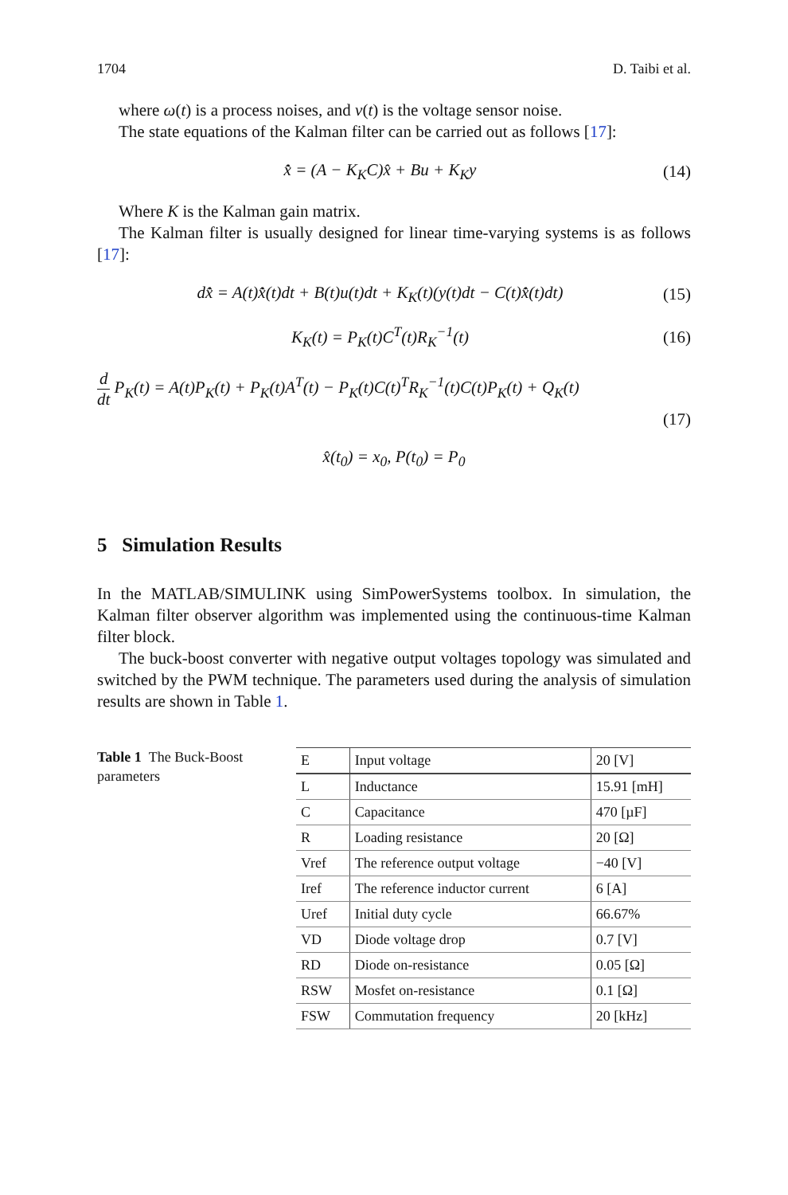1704 D. Taibi et al.
where ω(t) is a process noises, and ν(t) is the voltage sensor noise.
The state equations of the Kalman filter can be carried out as follows [17]:
x̂̇ = (A − K<sub>K</sub>C)x̂ + Bu + K<sub>K</sub>y (14)
Where K is the Kalman gain matrix.
The Kalman filter is usually designed for linear time-varying systems is as follows [17]:
dx̂̇ = A(t)x̂̇(t)dt + B(t)u(t)dt + K<sub>K</sub>(t)(y(t)dt − C(t)x̂̇(t)dt) (15)
K<sub>K</sub>(t) = P<sub>K</sub>(t)C<sup>T</sup>(t)R<sub>K</sub><sup>−1</sup>(t) (16)
d dt P<sub>K</sub>(t) = A(t)P<sub>K</sub>(t) + P<sub>K</sub>(t)A<sup>T</sup>(t) − P<sub>K</sub>(t)C(t)<sup>T</sup>R<sub>K</sub><sup>−1</sup>(t)C(t)P<sub>K</sub>(t) + Q<sub>K</sub>(t)
(17)
x̂(t<sub>0</sub>) = x<sub>0</sub>, P(t<sub>0</sub>) = P<sub>0</sub>
5 Simulation Results
In the MATLAB/SIMULINK using SimPowerSystems toolbox. In simulation, the Kalman filter observer algorithm was implemented using the continuous-time Kalman filter block.
The buck-boost converter with negative output voltages topology was simulated and switched by the PWM technique. The parameters used during the analysis of simulation results are shown in Table 1.
Table 1 The Buck-Boost parameters
| E | Input voltage | 20 [V] |
| L | Inductance | 15.91 [mH] |
| C | Capacitance | 470 [µF] |
| R | Loading resistance | 20 [Ω] |
| Vref | The reference output voltage | −40 [V] |
| Iref | The reference inductor current | 6 [A] |
| Uref | Initial duty cycle | 66.67% |
| VD | Diode voltage drop | 0.7 [V] |
| RD | Diode on-resistance | 0.05 [Ω] |
| RSW | Mosfet on-resistance | 0.1 [Ω] |
| FSW | Commutation frequency | 20 [kHz] |